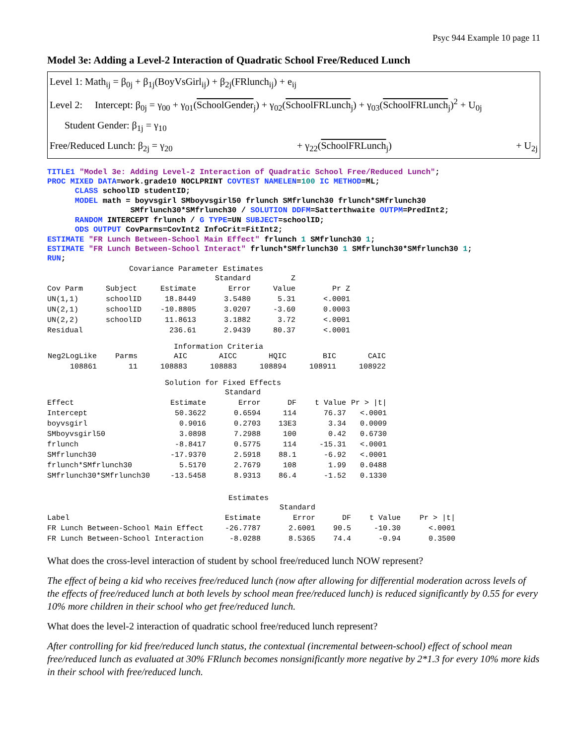Psyc 944 Example 10 page 11
Model 3e: Adding a Level-2 Interaction of Quadratic School Free/Reduced Lunch
Level 1: Math<sub>ij</sub> = β<sub>0j</sub> + β<sub>1j</sub>(BoyVsGirl<sub>ij</sub>) + β<sub>2j</sub>(FRlunch<sub>ij</sub>) + e<sub>ij</sub>
Level 2: Intercept: β<sub>0j</sub> = γ<sub>00</sub> + γ<sub>01</sub>(SchoolGender<sub>j</sub>) + γ<sub>02</sub>(SchoolFRLunch<sub>j</sub>) + γ<sub>03</sub>(SchoolFRLunch<sub>j</sub>)<sup>2</sup> + U<sub>0j</sub>
Student Gender: β<sub>1j</sub> = γ<sub>10</sub>
Free/Reduced Lunch: β<sub>2j</sub> = γ<sub>20</sub> + γ<sub>22</sub>(SchoolFRLunch<sub>j</sub>) + U<sub>2j</sub>
TITLE1 "Model 3e: Adding Level-2 Interaction of Quadratic School Free/Reduced Lunch"; PROC MIXED DATA=work.grade10 NOCLPRINT COVTEST NAMELEN=100 IC METHOD=ML; CLASS schoolID studentID; MODEL math = boyvsgirl SMboyvsgirl50 frlunch SMfrlunch30 frlunch*SMfrlunch30 SMfrlunch30*SMfrlunch30 / SOLUTION DDFM=Satterthwaite OUTPM=PredInt2; RANDOM INTERCEPT frlunch / G TYPE=UN SUBJECT=schoolID; ODS OUTPUT CovParms=CovInt2 InfoCrit=FitInt2; ESTIMATE "FR Lunch Between-School Main Effect" frlunch 1 SMfrlunch30 1; ESTIMATE "FR Lunch Between-School Interact" frlunch*SMfrlunch30 1 SMfrlunch30*SMfrlunch30 1; RUN;
Covariance Parameter Estimates
| | | | Standard | Z | |
| --- | --- | --- | --- | --- | --- |
| Cov Parm | Subject | Estimate | Error | Value | Pr Z |
| UN(1,1) | schoolID | 18.8449 | 3.5480 | 5.31 | <.0001 |
| UN(2,1) | schoolID | -10.8805 | 3.0207 | -3.60 | 0.0003 |
| UN(2,2) | schoolID | 11.8613 | 3.1882 | 3.72 | <.0001 |
| Residual | | 236.61 | 2.9439 | 80.37 | <.0001 |
Information Criteria
| Neg2LogLike | Parms | AIC | AICC | HQIC | BIC | CAIC |
| --- | --- | --- | --- | --- | --- | --- |
| 108861 | 11 | 108883 | 108883 | 108894 | 108911 | 108922 |
Solution for Fixed Effects
| | | Standard | | | |
| --- | --- | --- | --- | --- | --- |
| Effect | Estimate | Error | DF | t Value | Pr > /t/ |
| Intercept | 50.3622 | 0.6594 | 114 | 76.37 | <.0001 |
| boyvsgirl | 0.9016 | 0.2703 | 13E3 | 3.34 | 0.0009 |
| SMboyvsgirl50 | 3.0898 | 7.2988 | 100 | 0.42 | 0.6730 |
| frlunch | -8.8417 | 0.5775 | 114 | -15.31 | <.0001 |
| SMfrlunch30 | -17.9370 | 2.5918 | 88.1 | -6.92 | <.0001 |
| frlunch*SMfrlunch30 | 5.5170 | 2.7679 | 108 | 1.99 | 0.0488 |
| SMfrlunch30*SMfrlunch30 | -13.5458 | 8.9313 | 86.4 | -1.52 | 0.1330 |
Estimates
| | | Standard | | | |
| --- | --- | --- | --- | --- | --- |
| Label | Estimate | Error | DF | t Value | Pr > /t/ |
| FR Lunch Between-School Main Effect | -26.7787 | 2.6001 | 90.5 | -10.30 | <.0001 |
| FR Lunch Between-School Interaction | -8.0288 | 8.5365 | 74.4 | -0.94 | 0.3500 |
What does the cross-level interaction of student by school free/reduced lunch NOW represent?
The effect of being a kid who receives free/reduced lunch (now after allowing for differential moderation across levels of the effects of free/reduced lunch at both levels by school mean free/reduced lunch) is reduced significantly by 0.55 for every 10% more children in their school who get free/reduced lunch.
What does the level-2 interaction of quadratic school free/reduced lunch represent?
After controlling for kid free/reduced lunch status, the contextual (incremental between-school) effect of school mean free/reduced lunch as evaluated at 30% FRlunch becomes nonsignificantly more negative by 2*1.3 for every 10% more kids in their school with free/reduced lunch.